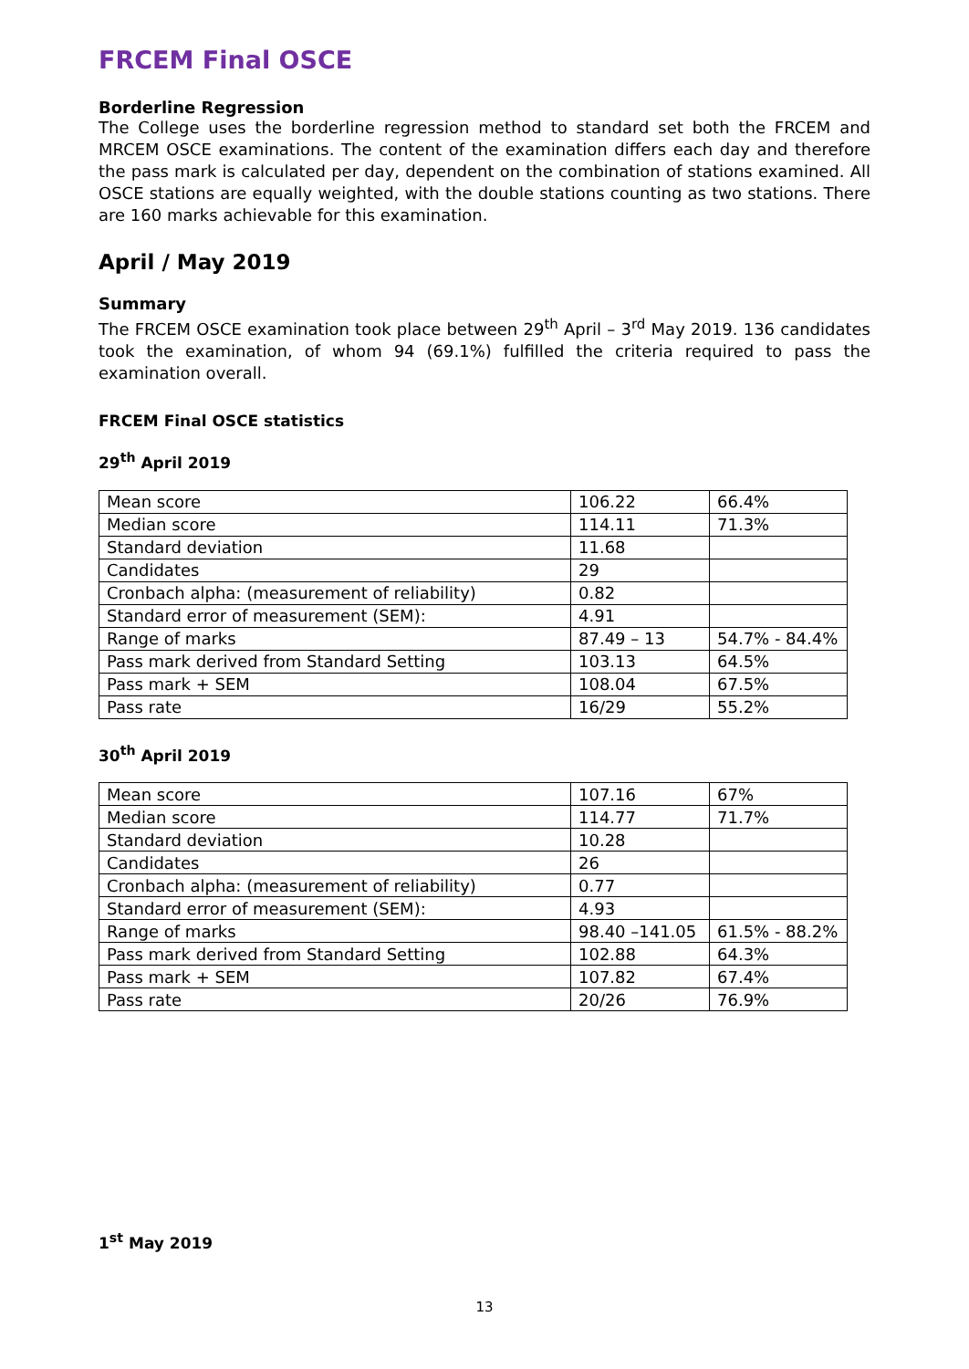FRCEM Final OSCE
Borderline Regression
The College uses the borderline regression method to standard set both the FRCEM and MRCEM OSCE examinations. The content of the examination differs each day and therefore the pass mark is calculated per day, dependent on the combination of stations examined. All OSCE stations are equally weighted, with the double stations counting as two stations. There are 160 marks achievable for this examination.
April / May 2019
Summary
The FRCEM OSCE examination took place between 29<sup>th</sup> April – 3<sup>rd</sup> May 2019. 136 candidates took the examination, of whom 94 (69.1%) fulfilled the criteria required to pass the examination overall.
FRCEM Final OSCE statistics
29<sup>th</sup> April 2019
| Mean score | 106.22 | 66.4% |
| Median score | 114.11 | 71.3% |
| Standard deviation | 11.68 | |
| Candidates | 29 | |
| Cronbach alpha: (measurement of reliability) | 0.82 | |
| Standard error of measurement (SEM): | 4.91 | |
| Range of marks | 87.49 – 13 | 54.7% - 84.4% |
| Pass mark derived from Standard Setting | 103.13 | 64.5% |
| Pass mark + SEM | 108.04 | 67.5% |
| Pass rate | 16/29 | 55.2% |
30<sup>th</sup> April 2019
| Mean score | 107.16 | 67% |
| Median score | 114.77 | 71.7% |
| Standard deviation | 10.28 | |
| Candidates | 26 | |
| Cronbach alpha: (measurement of reliability) | 0.77 | |
| Standard error of measurement (SEM): | 4.93 | |
| Range of marks | 98.40 –141.05 | 61.5% - 88.2% |
| Pass mark derived from Standard Setting | 102.88 | 64.3% |
| Pass mark + SEM | 107.82 | 67.4% |
| Pass rate | 20/26 | 76.9% |
1<sup>st</sup> May 2019
13